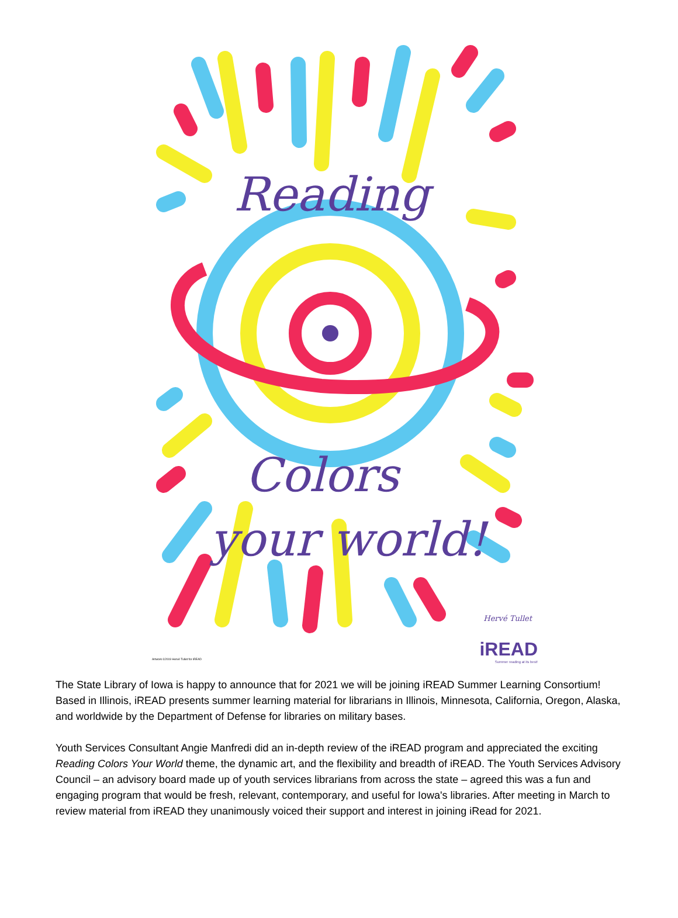Reading
Colors
your world!
Hervé Tullet
Artwork ©2019 Hervé Tullet for iREAD
iREAD
Summer reading at its best!
The State Library of Iowa is happy to announce that for 2021 we will be joining iREAD Summer Learning Consortium! Based in Illinois, iREAD presents summer learning material for librarians in Illinois, Minnesota, California, Oregon, Alaska, and worldwide by the Department of Defense for libraries on military bases.
Youth Services Consultant Angie Manfredi did an in-depth review of the iREAD program and appreciated the exciting Reading Colors Your World theme, the dynamic art, and the flexibility and breadth of iREAD. The Youth Services Advisory Council – an advisory board made up of youth services librarians from across the state – agreed this was a fun and engaging program that would be fresh, relevant, contemporary, and useful for Iowa's libraries. After meeting in March to review material from iREAD they unanimously voiced their support and interest in joining iRead for 2021.